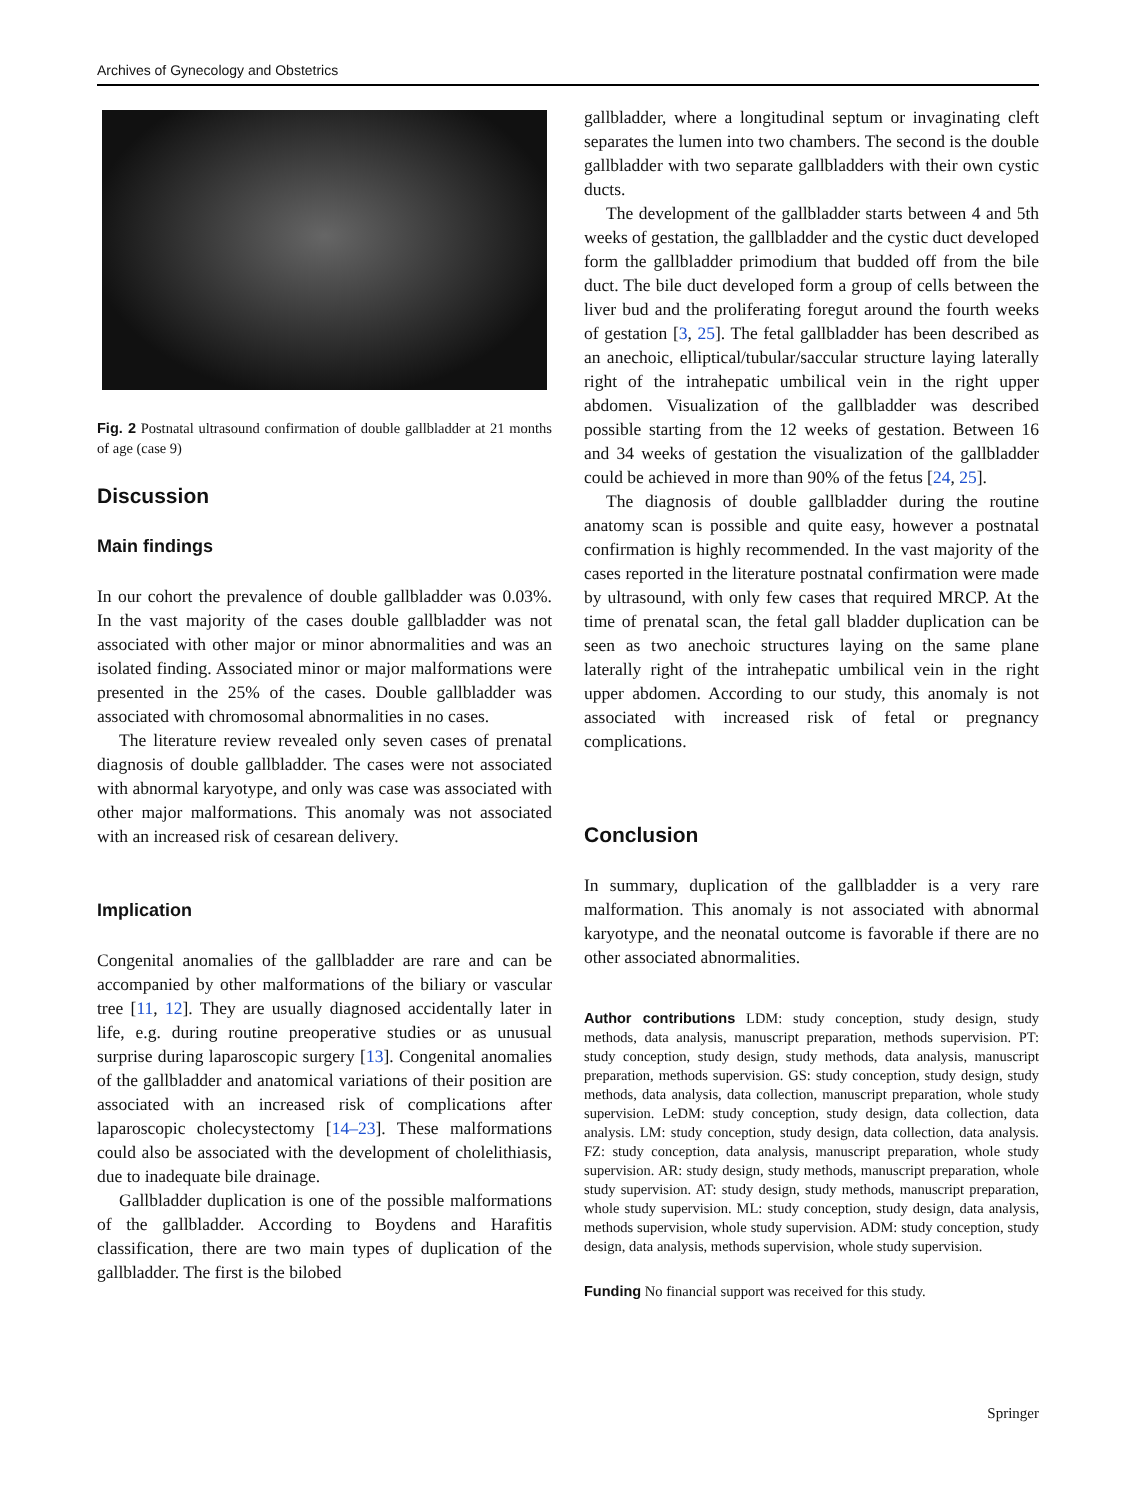Archives of Gynecology and Obstetrics
Fig. 2 Postnatal ultrasound confirmation of double gallbladder at 21 months of age (case 9)
Discussion
Main findings
In our cohort the prevalence of double gallbladder was 0.03%. In the vast majority of the cases double gallbladder was not associated with other major or minor abnormalities and was an isolated finding. Associated minor or major malformations were presented in the 25% of the cases. Double gallbladder was associated with chromosomal abnormalities in no cases.
The literature review revealed only seven cases of prenatal diagnosis of double gallbladder. The cases were not associated with abnormal karyotype, and only was case was associated with other major malformations. This anomaly was not associated with an increased risk of cesarean delivery.
Implication
Congenital anomalies of the gallbladder are rare and can be accompanied by other malformations of the biliary or vascular tree [11, 12]. They are usually diagnosed accidentally later in life, e.g. during routine preoperative studies or as unusual surprise during laparoscopic surgery [13]. Congenital anomalies of the gallbladder and anatomical variations of their position are associated with an increased risk of complications after laparoscopic cholecystectomy [14–23]. These malformations could also be associated with the development of cholelithiasis, due to inadequate bile drainage.
Gallbladder duplication is one of the possible malformations of the gallbladder. According to Boydens and Harafitis classification, there are two main types of duplication of the gallbladder. The first is the bilobed
gallbladder, where a longitudinal septum or invaginating cleft separates the lumen into two chambers. The second is the double gallbladder with two separate gallbladders with their own cystic ducts.
The development of the gallbladder starts between 4 and 5th weeks of gestation, the gallbladder and the cystic duct developed form the gallbladder primodium that budded off from the bile duct. The bile duct developed form a group of cells between the liver bud and the proliferating foregut around the fourth weeks of gestation [3, 25]. The fetal gallbladder has been described as an anechoic, elliptical/tubular/saccular structure laying laterally right of the intrahepatic umbilical vein in the right upper abdomen. Visualization of the gallbladder was described possible starting from the 12 weeks of gestation. Between 16 and 34 weeks of gestation the visualization of the gallbladder could be achieved in more than 90% of the fetus [24, 25].
The diagnosis of double gallbladder during the routine anatomy scan is possible and quite easy, however a postnatal confirmation is highly recommended. In the vast majority of the cases reported in the literature postnatal confirmation were made by ultrasound, with only few cases that required MRCP. At the time of prenatal scan, the fetal gall bladder duplication can be seen as two anechoic structures laying on the same plane laterally right of the intrahepatic umbilical vein in the right upper abdomen. According to our study, this anomaly is not associated with increased risk of fetal or pregnancy complications.
Conclusion
In summary, duplication of the gallbladder is a very rare malformation. This anomaly is not associated with abnormal karyotype, and the neonatal outcome is favorable if there are no other associated abnormalities.
Author contributions LDM: study conception, study design, study methods, data analysis, manuscript preparation, methods supervision. PT: study conception, study design, study methods, data analysis, manuscript preparation, methods supervision. GS: study conception, study design, study methods, data analysis, data collection, manuscript preparation, whole study supervision. LeDM: study conception, study design, data collection, data analysis. LM: study conception, study design, data collection, data analysis. FZ: study conception, data analysis, manuscript preparation, whole study supervision. AR: study design, study methods, manuscript preparation, whole study supervision. AT: study design, study methods, manuscript preparation, whole study supervision. ML: study conception, study design, data analysis, methods supervision, whole study supervision. ADM: study conception, study design, data analysis, methods supervision, whole study supervision.
Funding No financial support was received for this study.
Springer